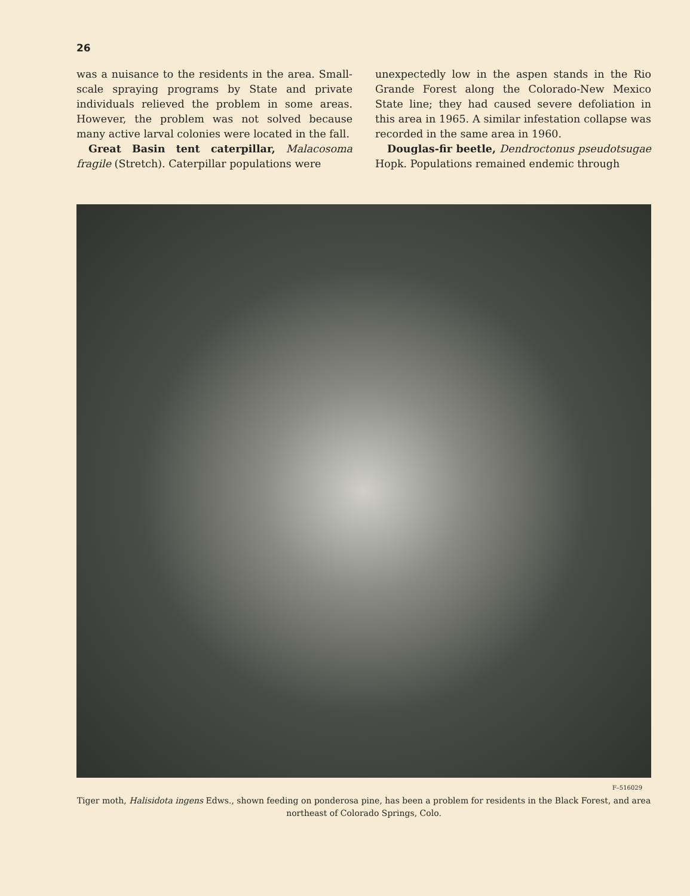26
was a nuisance to the residents in the area. Small-scale spraying programs by State and private individuals relieved the problem in some areas. However, the problem was not solved because many active larval colonies were located in the fall.
Great Basin tent caterpillar, Malacosoma fragile (Stretch). Caterpillar populations were
unexpectedly low in the aspen stands in the Rio Grande Forest along the Colorado-New Mexico State line; they had caused severe defoliation in this area in 1965. A similar infestation collapse was recorded in the same area in 1960.
Douglas-fir beetle, Dendroctonus pseudotsugae Hopk. Populations remained endemic through
F–516029
Tiger moth, Halisidota ingens Edws., shown feeding on ponderosa pine, has been a problem for residents in the Black Forest, and area northeast of Colorado Springs, Colo.